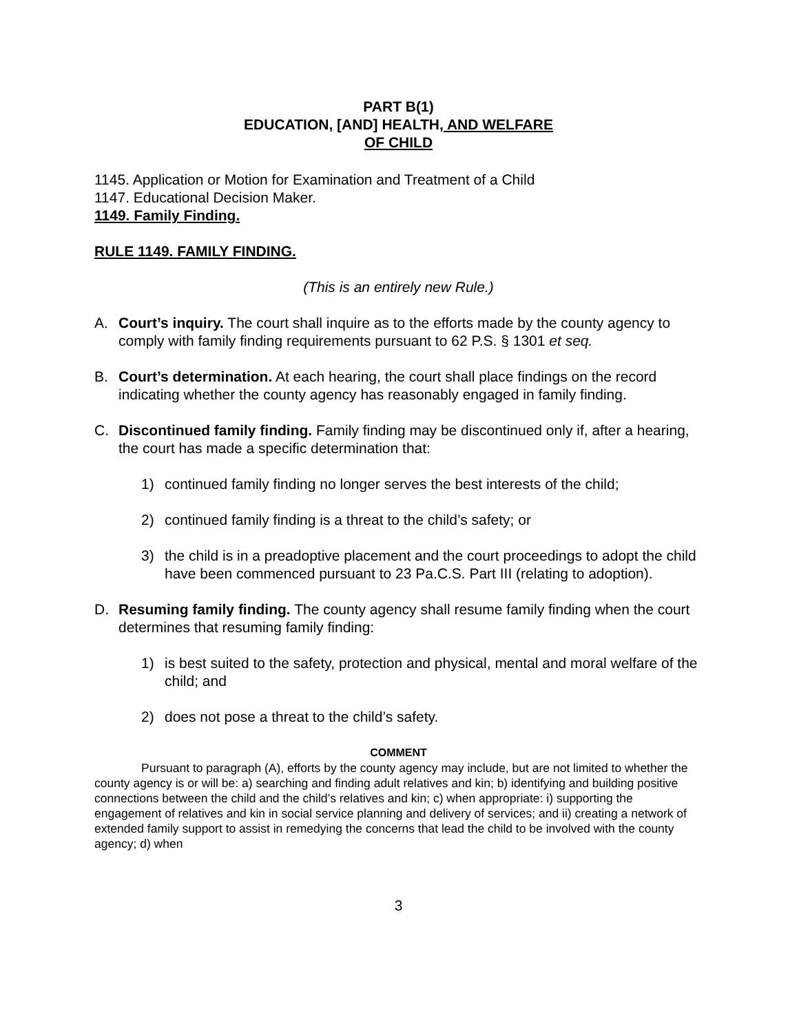PART B(1)
EDUCATION, [AND] HEALTH, AND WELFARE
OF CHILD
1145. Application or Motion for Examination and Treatment of a Child
1147. Educational Decision Maker.
1149. Family Finding.
RULE 1149. FAMILY FINDING.
(This is an entirely new Rule.)
A. Court’s inquiry. The court shall inquire as to the efforts made by the county agency to comply with family finding requirements pursuant to 62 P.S. § 1301 et seq.
B. Court’s determination. At each hearing, the court shall place findings on the record indicating whether the county agency has reasonably engaged in family finding.
C. Discontinued family finding. Family finding may be discontinued only if, after a hearing, the court has made a specific determination that:
1) continued family finding no longer serves the best interests of the child;
2) continued family finding is a threat to the child’s safety; or
3) the child is in a preadoptive placement and the court proceedings to adopt the child have been commenced pursuant to 23 Pa.C.S. Part III (relating to adoption).
D. Resuming family finding. The county agency shall resume family finding when the court determines that resuming family finding:
1) is best suited to the safety, protection and physical, mental and moral welfare of the child; and
2) does not pose a threat to the child’s safety.
COMMENT
Pursuant to paragraph (A), efforts by the county agency may include, but are not limited to whether the county agency is or will be: a) searching and finding adult relatives and kin; b) identifying and building positive connections between the child and the child’s relatives and kin; c) when appropriate: i) supporting the engagement of relatives and kin in social service planning and delivery of services; and ii) creating a network of extended family support to assist in remedying the concerns that lead the child to be involved with the county agency; d) when
3